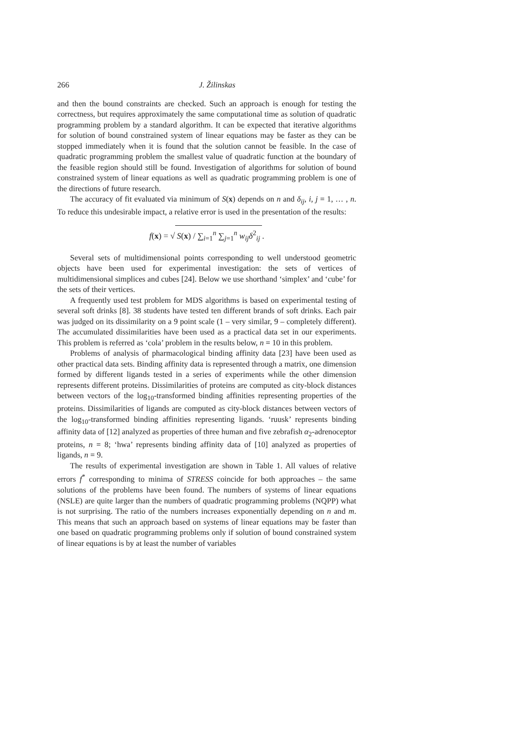266 J. Žilinskas
and then the bound constraints are checked. Such an approach is enough for testing the correctness, but requires approximately the same computational time as solution of quadratic programming problem by a standard algorithm. It can be expected that iterative algorithms for solution of bound constrained system of linear equations may be faster as they can be stopped immediately when it is found that the solution cannot be feasible. In the case of quadratic programming problem the smallest value of quadratic function at the boundary of the feasible region should still be found. Investigation of algorithms for solution of bound constrained system of linear equations as well as quadratic programming problem is one of the directions of future research.
The accuracy of fit evaluated via minimum of S(x) depends on n and δ<sub>ij</sub>, i, j = 1, … , n. To reduce this undesirable impact, a relative error is used in the presentation of the results:
f(x) = √ S(x) / ∑<sub>i=1</sub><sup>n</sup> ∑<sub>j=1</sub><sup>n</sup> w<sub>ij</sub>δ<sup>2</sup><sub>ij</sub>.
Several sets of multidimensional points corresponding to well understood geometric objects have been used for experimental investigation: the sets of vertices of multidimensional simplices and cubes [24]. Below we use shorthand ‘simplex’ and ‘cube’ for the sets of their vertices.
A frequently used test problem for MDS algorithms is based on experimental testing of several soft drinks [8]. 38 students have tested ten different brands of soft drinks. Each pair was judged on its dissimilarity on a 9 point scale (1 – very similar, 9 – completely different). The accumulated dissimilarities have been used as a practical data set in our experiments. This problem is referred as ‘cola’ problem in the results below, n = 10 in this problem.
Problems of analysis of pharmacological binding affinity data [23] have been used as other practical data sets. Binding affinity data is represented through a matrix, one dimension formed by different ligands tested in a series of experiments while the other dimension represents different proteins. Dissimilarities of proteins are computed as city-block distances between vectors of the log<sub>10</sub>-transformed binding affinities representing properties of the proteins. Dissimilarities of ligands are computed as city-block distances between vectors of the log<sub>10</sub>-transformed binding affinities representing ligands. ‘ruusk’ represents binding affinity data of [12] analyzed as properties of three human and five zebrafish α<sub>2</sub>-adrenoceptor proteins, n = 8; ‘hwa’ represents binding affinity data of [10] analyzed as properties of ligands, n = 9.
The results of experimental investigation are shown in Table 1. All values of relative errors f<sup>*</sup> corresponding to minima of STRESS coincide for both approaches – the same solutions of the problems have been found. The numbers of systems of linear equations (NSLE) are quite larger than the numbers of quadratic programming problems (NQPP) what is not surprising. The ratio of the numbers increases exponentially depending on n and m. This means that such an approach based on systems of linear equations may be faster than one based on quadratic programming problems only if solution of bound constrained system of linear equations is by at least the number of variables